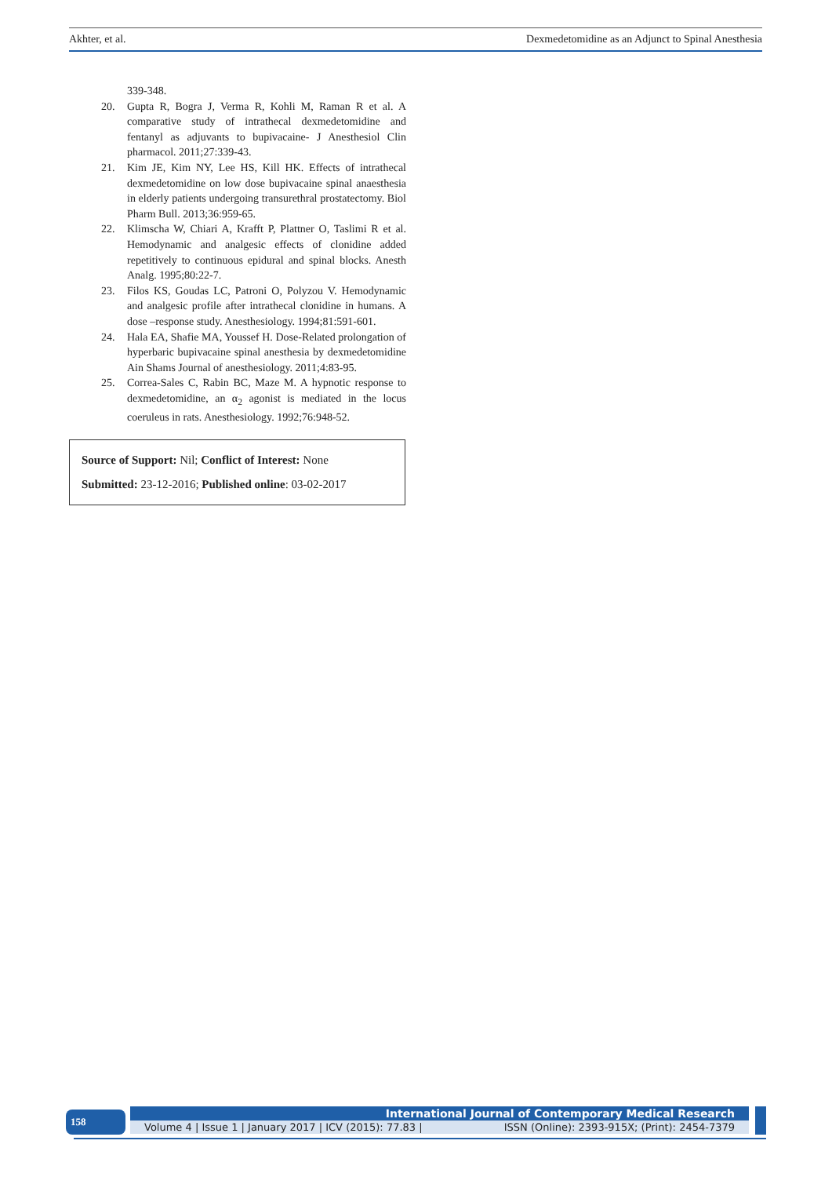Akhter, et al. Dexmedetomidine as an Adjunct to Spinal Anesthesia
339-348.
20. Gupta R, Bogra J, Verma R, Kohli M, Raman R et al. A comparative study of intrathecal dexmedetomidine and fentanyl as adjuvants to bupivacaine- J Anesthesiol Clin pharmacol. 2011;27:339-43.
21. Kim JE, Kim NY, Lee HS, Kill HK. Effects of intrathecal dexmedetomidine on low dose bupivacaine spinal anaesthesia in elderly patients undergoing transurethral prostatectomy. Biol Pharm Bull. 2013;36:959-65.
22. Klimscha W, Chiari A, Krafft P, Plattner O, Taslimi R et al. Hemodynamic and analgesic effects of clonidine added repetitively to continuous epidural and spinal blocks. Anesth Analg. 1995;80:22-7.
23. Filos KS, Goudas LC, Patroni O, Polyzou V. Hemodynamic and analgesic profile after intrathecal clonidine in humans. A dose –response study. Anesthesiology. 1994;81:591-601.
24. Hala EA, Shafie MA, Youssef H. Dose-Related prolongation of hyperbaric bupivacaine spinal anesthesia by dexmedetomidine Ain Shams Journal of anesthesiology. 2011;4:83-95.
25. Correa-Sales C, Rabin BC, Maze M. A hypnotic response to dexmedetomidine, an α<sub>2</sub> agonist is mediated in the locus coeruleus in rats. Anesthesiology. 1992;76:948-52.
Source of Support: Nil; Conflict of Interest: None
Submitted: 23-12-2016; Published online: 03-02-2017
158
International Journal of Contemporary Medical Research
Volume 4 | Issue 1 | January 2017 | ICV (2015): 77.83 | ISSN (Online): 2393-915X; (Print): 2454-7379